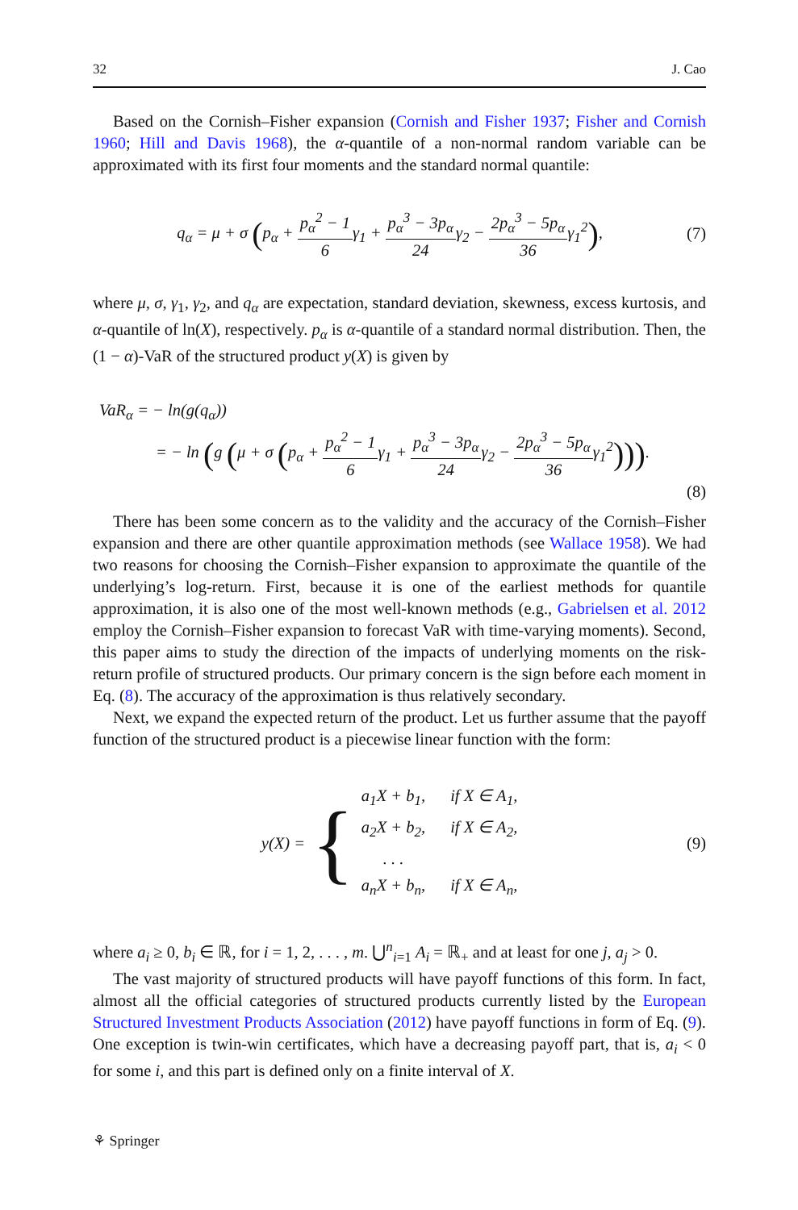32 J. Cao
Based on the Cornish–Fisher expansion (Cornish and Fisher 1937; Fisher and Cornish 1960; Hill and Davis 1968), the α-quantile of a non-normal random variable can be approximated with its first four moments and the standard normal quantile:
q<sub>α</sub> = μ + σ (p<sub>α</sub> + p<sub>α</sub><sup>2</sup> − 1 6γ<sub>1</sub> + p<sub>α</sub><sup>3</sup> − 3p<sub>α</sub> 24γ<sub>2</sub> − 2p<sub>α</sub><sup>3</sup> − 5p<sub>α</sub> 36γ<sub>1</sub><sup>2</sup>),
(7)
where μ, σ, γ<sub>1</sub>, γ<sub>2</sub>, and q<sub>α</sub> are expectation, standard deviation, skewness, excess kurtosis, and α-quantile of ln(X), respectively. p<sub>α</sub> is α-quantile of a standard normal distribution. Then, the (1 − α)-VaR of the structured product y(X) is given by
VaR<sub>α</sub> = − ln(g(q<sub>α</sub>))
= − ln (g (μ + σ (p<sub>α</sub> + p<sub>α</sub><sup>2</sup> − 1 6γ<sub>1</sub> + p<sub>α</sub><sup>3</sup> − 3p<sub>α</sub> 24γ<sub>2</sub> − 2p<sub>α</sub><sup>3</sup> − 5p<sub>α</sub> 36γ<sub>1</sub><sup>2</sup>))).
(8)
There has been some concern as to the validity and the accuracy of the Cornish–Fisher expansion and there are other quantile approximation methods (see Wallace 1958). We had two reasons for choosing the Cornish–Fisher expansion to approximate the quantile of the underlying’s log-return. First, because it is one of the earliest methods for quantile approximation, it is also one of the most well-known methods (e.g., Gabrielsen et al. 2012 employ the Cornish–Fisher expansion to forecast VaR with time-varying moments). Second, this paper aims to study the direction of the impacts of underlying moments on the risk-return profile of structured products. Our primary concern is the sign before each moment in Eq. (8). The accuracy of the approximation is thus relatively secondary.
Next, we expand the expected return of the product. Let us further assume that the payoff function of the structured product is a piecewise linear function with the form:
y(X) = {
| a<sub>1</sub>X + b<sub>1</sub>, | if X ∈ A<sub>1</sub>, |
| a<sub>2</sub>X + b<sub>2</sub>, | if X ∈ A<sub>2</sub>, |
| . . . | |
| a<sub>n</sub>X + b<sub>n</sub>, | if X ∈ A<sub>n</sub>, |
(9)
where a<sub>i</sub> ≥ 0, b<sub>i</sub> ∈ ℝ, for i = 1, 2, . . . , m. ⋃<sup>n</sup><sub>i=1</sub> A<sub>i</sub> = ℝ<sub>+</sub> and at least for one j, a<sub>j</sub> > 0.
The vast majority of structured products will have payoff functions of this form. In fact, almost all the official categories of structured products currently listed by the European Structured Investment Products Association (2012) have payoff functions in form of Eq. (9). One exception is twin-win certificates, which have a decreasing payoff part, that is, a<sub>i</sub> < 0 for some i, and this part is defined only on a finite interval of X.
⚘ Springer